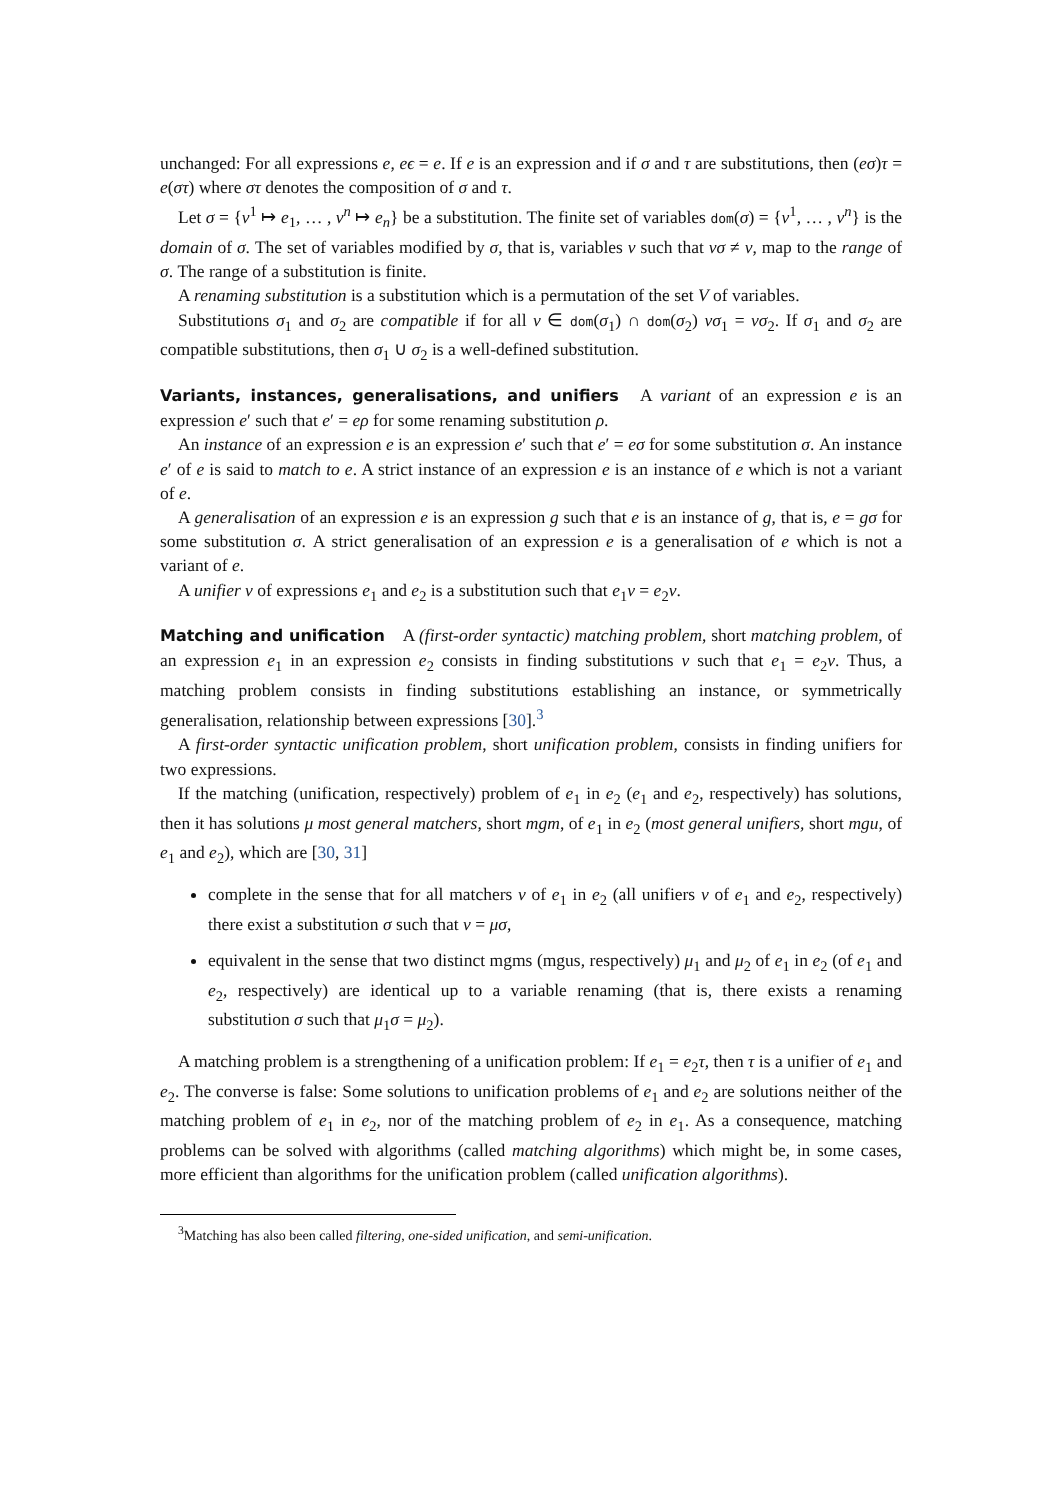unchanged: For all expressions e, eϵ = e. If e is an expression and if σ and τ are substitutions, then (eσ)τ = e(στ) where στ denotes the composition of σ and τ.
Let σ = {v<sup>1</sup> ↦ e<sub>1</sub>, … , v<sup>n</sup> ↦ e<sub>n</sub>} be a substitution. The finite set of variables dom(σ) = {v<sup>1</sup>, … , v<sup>n</sup>} is the domain of σ. The set of variables modified by σ, that is, variables v such that vσ ≠ v, map to the range of σ. The range of a substitution is finite.
A renaming substitution is a substitution which is a permutation of the set V of variables.
Substitutions σ<sub>1</sub> and σ<sub>2</sub> are compatible if for all v ∈ dom(σ<sub>1</sub>) ∩ dom(σ<sub>2</sub>) vσ<sub>1</sub> = vσ<sub>2</sub>. If σ<sub>1</sub> and σ<sub>2</sub> are compatible substitutions, then σ<sub>1</sub> ∪ σ<sub>2</sub> is a well-defined substitution.
Variants, instances, generalisations, and unifiers A variant of an expression e is an expression e′ such that e′ = eρ for some renaming substitution ρ.
An instance of an expression e is an expression e′ such that e′ = eσ for some substitution σ. An instance e′ of e is said to match to e. A strict instance of an expression e is an instance of e which is not a variant of e.
A generalisation of an expression e is an expression g such that e is an instance of g, that is, e = gσ for some substitution σ. A strict generalisation of an expression e is a generalisation of e which is not a variant of e.
A unifier v of expressions e<sub>1</sub> and e<sub>2</sub> is a substitution such that e<sub>1</sub>v = e<sub>2</sub>v.
Matching and unification A (first-order syntactic) matching problem, short matching problem, of an expression e<sub>1</sub> in an expression e<sub>2</sub> consists in finding substitutions v such that e<sub>1</sub> = e<sub>2</sub>v. Thus, a matching problem consists in finding substitutions establishing an instance, or symmetrically generalisation, relationship between expressions [30].<sup>3</sup>
A first-order syntactic unification problem, short unification problem, consists in finding unifiers for two expressions.
If the matching (unification, respectively) problem of e<sub>1</sub> in e<sub>2</sub> (e<sub>1</sub> and e<sub>2</sub>, respectively) has solutions, then it has solutions μ most general matchers, short mgm, of e<sub>1</sub> in e<sub>2</sub> (most general unifiers, short mgu, of e<sub>1</sub> and e<sub>2</sub>), which are [30, 31]
complete in the sense that for all matchers v of e<sub>1</sub> in e<sub>2</sub> (all unifiers v of e<sub>1</sub> and e<sub>2</sub>, respectively) there exist a substitution σ such that v = μσ,
equivalent in the sense that two distinct mgms (mgus, respectively) μ<sub>1</sub> and μ<sub>2</sub> of e<sub>1</sub> in e<sub>2</sub> (of e<sub>1</sub> and e<sub>2</sub>, respectively) are identical up to a variable renaming (that is, there exists a renaming substitution σ such that μ<sub>1</sub>σ = μ<sub>2</sub>).
A matching problem is a strengthening of a unification problem: If e<sub>1</sub> = e<sub>2</sub>τ, then τ is a unifier of e<sub>1</sub> and e<sub>2</sub>. The converse is false: Some solutions to unification problems of e<sub>1</sub> and e<sub>2</sub> are solutions neither of the matching problem of e<sub>1</sub> in e<sub>2</sub>, nor of the matching problem of e<sub>2</sub> in e<sub>1</sub>. As a consequence, matching problems can be solved with algorithms (called matching algorithms) which might be, in some cases, more efficient than algorithms for the unification problem (called unification algorithms).
<sup>3</sup> Matching has also been called filtering, one-sided unification, and semi-unification.